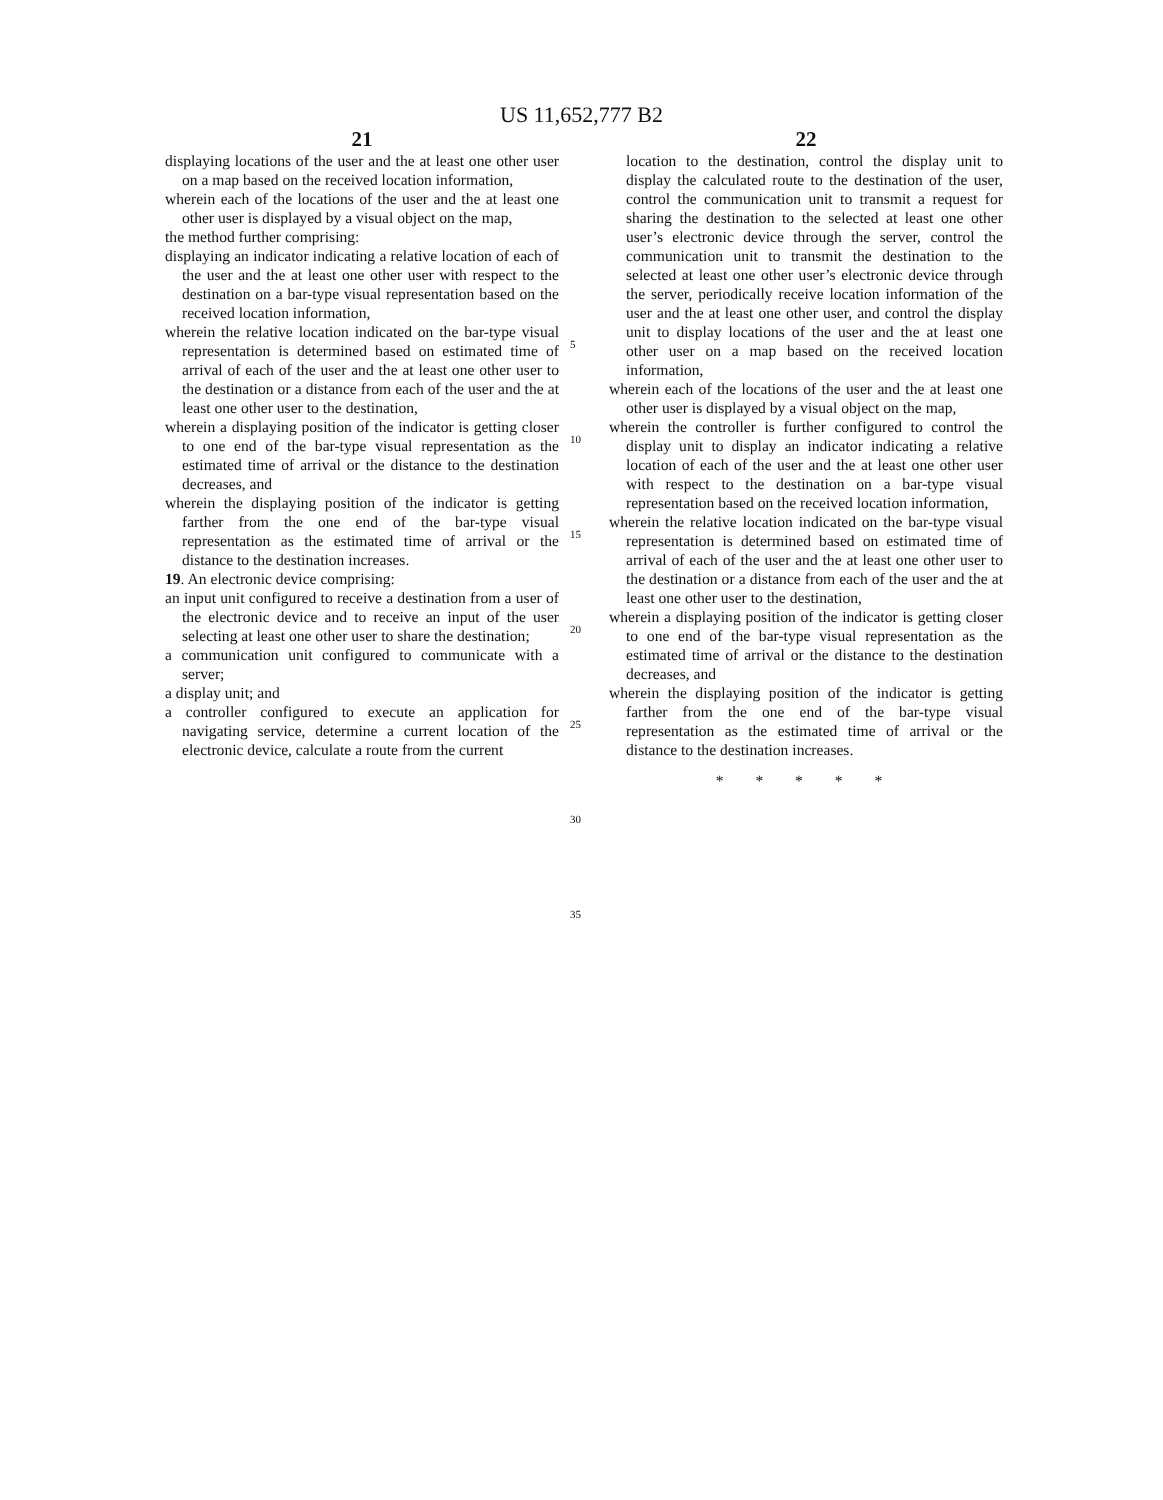US 11,652,777 B2
21
displaying locations of the user and the at least one other user on a map based on the received location information,
wherein each of the locations of the user and the at least one other user is displayed by a visual object on the map,
the method further comprising:
displaying an indicator indicating a relative location of each of the user and the at least one other user with respect to the destination on a bar-type visual representation based on the received location information,
wherein the relative location indicated on the bar-type visual representation is determined based on estimated time of arrival of each of the user and the at least one other user to the destination or a distance from each of the user and the at least one other user to the destination,
wherein a displaying position of the indicator is getting closer to one end of the bar-type visual representation as the estimated time of arrival or the distance to the destination decreases, and
wherein the displaying position of the indicator is getting farther from the one end of the bar-type visual representation as the estimated time of arrival or the distance to the destination increases.
19. An electronic device comprising:
an input unit configured to receive a destination from a user of the electronic device and to receive an input of the user selecting at least one other user to share the destination;
a communication unit configured to communicate with a server;
a display unit; and
a controller configured to execute an application for navigating service, determine a current location of the electronic device, calculate a route from the current
5
10
15
20
25
30
35
22
location to the destination, control the display unit to display the calculated route to the destination of the user, control the communication unit to transmit a request for sharing the destination to the selected at least one other user’s electronic device through the server, control the communication unit to transmit the destination to the selected at least one other user’s electronic device through the server, periodically receive location information of the user and the at least one other user, and control the display unit to display locations of the user and the at least one other user on a map based on the received location information,
wherein each of the locations of the user and the at least one other user is displayed by a visual object on the map,
wherein the controller is further configured to control the display unit to display an indicator indicating a relative location of each of the user and the at least one other user with respect to the destination on a bar-type visual representation based on the received location information,
wherein the relative location indicated on the bar-type visual representation is determined based on estimated time of arrival of each of the user and the at least one other user to the destination or a distance from each of the user and the at least one other user to the destination,
wherein a displaying position of the indicator is getting closer to one end of the bar-type visual representation as the estimated time of arrival or the distance to the destination decreases, and
wherein the displaying position of the indicator is getting farther from the one end of the bar-type visual representation as the estimated time of arrival or the distance to the destination increases.
* * * * *